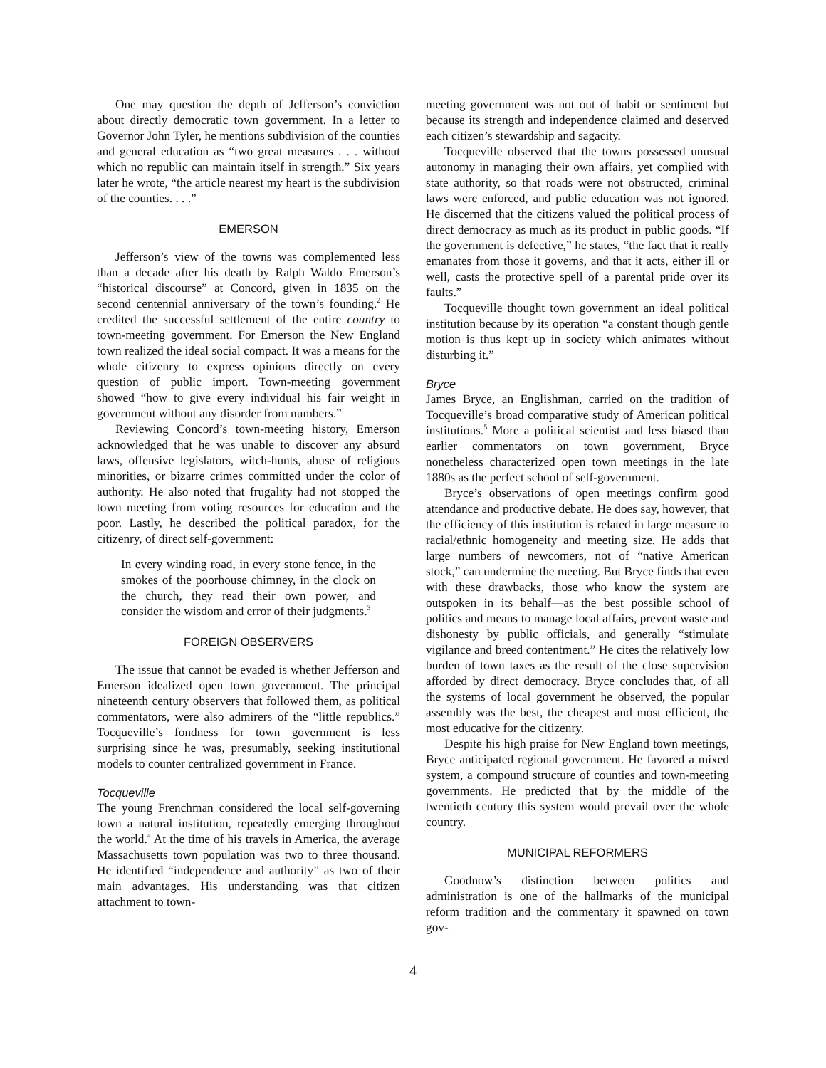One may question the depth of Jefferson’s conviction about directly democratic town government. In a letter to Governor John Tyler, he mentions subdivision of the counties and general education as “two great measures . . . without which no republic can maintain itself in strength.” Six years later he wrote, “the article nearest my heart is the subdivision of the counties. . . .”
EMERSON
Jefferson’s view of the towns was complemented less than a decade after his death by Ralph Waldo Emerson’s “historical discourse” at Concord, given in 1835 on the second centennial anniversary of the town’s founding.<sup>2</sup> He credited the successful settlement of the entire country to town-meeting government. For Emerson the New England town realized the ideal social compact. It was a means for the whole citizenry to express opinions directly on every question of public import. Town-meeting government showed “how to give every individual his fair weight in government without any disorder from numbers.”
Reviewing Concord’s town-meeting history, Emerson acknowledged that he was unable to discover any absurd laws, offensive legislators, witch-hunts, abuse of religious minorities, or bizarre crimes committed under the color of authority. He also noted that frugality had not stopped the town meeting from voting resources for education and the poor. Lastly, he described the political paradox, for the citizenry, of direct self-government:
In every winding road, in every stone fence, in the smokes of the poorhouse chimney, in the clock on the church, they read their own power, and consider the wisdom and error of their judgments.<sup>3</sup>
FOREIGN OBSERVERS
The issue that cannot be evaded is whether Jefferson and Emerson idealized open town government. The principal nineteenth century observers that followed them, as political commentators, were also admirers of the “little republics.” Tocqueville’s fondness for town government is less surprising since he was, presumably, seeking institutional models to counter centralized government in France.
Tocqueville
The young Frenchman considered the local self-governing town a natural institution, repeatedly emerging throughout the world.<sup>4</sup> At the time of his travels in America, the average Massachusetts town population was two to three thousand. He identified “independence and authority” as two of their main advantages. His understanding was that citizen attachment to town-
meeting government was not out of habit or sentiment but because its strength and independence claimed and deserved each citizen’s stewardship and sagacity.
Tocqueville observed that the towns possessed unusual autonomy in managing their own affairs, yet complied with state authority, so that roads were not obstructed, criminal laws were enforced, and public education was not ignored. He discerned that the citizens valued the political process of direct democracy as much as its product in public goods. “If the government is defective,” he states, “the fact that it really emanates from those it governs, and that it acts, either ill or well, casts the protective spell of a parental pride over its faults.”
Tocqueville thought town government an ideal political institution because by its operation “a constant though gentle motion is thus kept up in society which animates without disturbing it.”
Bryce
James Bryce, an Englishman, carried on the tradition of Tocqueville’s broad comparative study of American political institutions.<sup>5</sup> More a political scientist and less biased than earlier commentators on town government, Bryce nonetheless characterized open town meetings in the late 1880s as the perfect school of self-government.
Bryce’s observations of open meetings confirm good attendance and productive debate. He does say, however, that the efficiency of this institution is related in large measure to racial/ethnic homogeneity and meeting size. He adds that large numbers of newcomers, not of “native American stock,” can undermine the meeting. But Bryce finds that even with these drawbacks, those who know the system are outspoken in its behalf—as the best possible school of politics and means to manage local affairs, prevent waste and dishonesty by public officials, and generally “stimulate vigilance and breed contentment.” He cites the relatively low burden of town taxes as the result of the close supervision afforded by direct democracy. Bryce concludes that, of all the systems of local government he observed, the popular assembly was the best, the cheapest and most efficient, the most educative for the citizenry.
Despite his high praise for New England town meetings, Bryce anticipated regional government. He favored a mixed system, a compound structure of counties and town-meeting governments. He predicted that by the middle of the twentieth century this system would prevail over the whole country.
MUNICIPAL REFORMERS
Goodnow’s distinction between politics and administration is one of the hallmarks of the municipal reform tradition and the commentary it spawned on town gov-
4